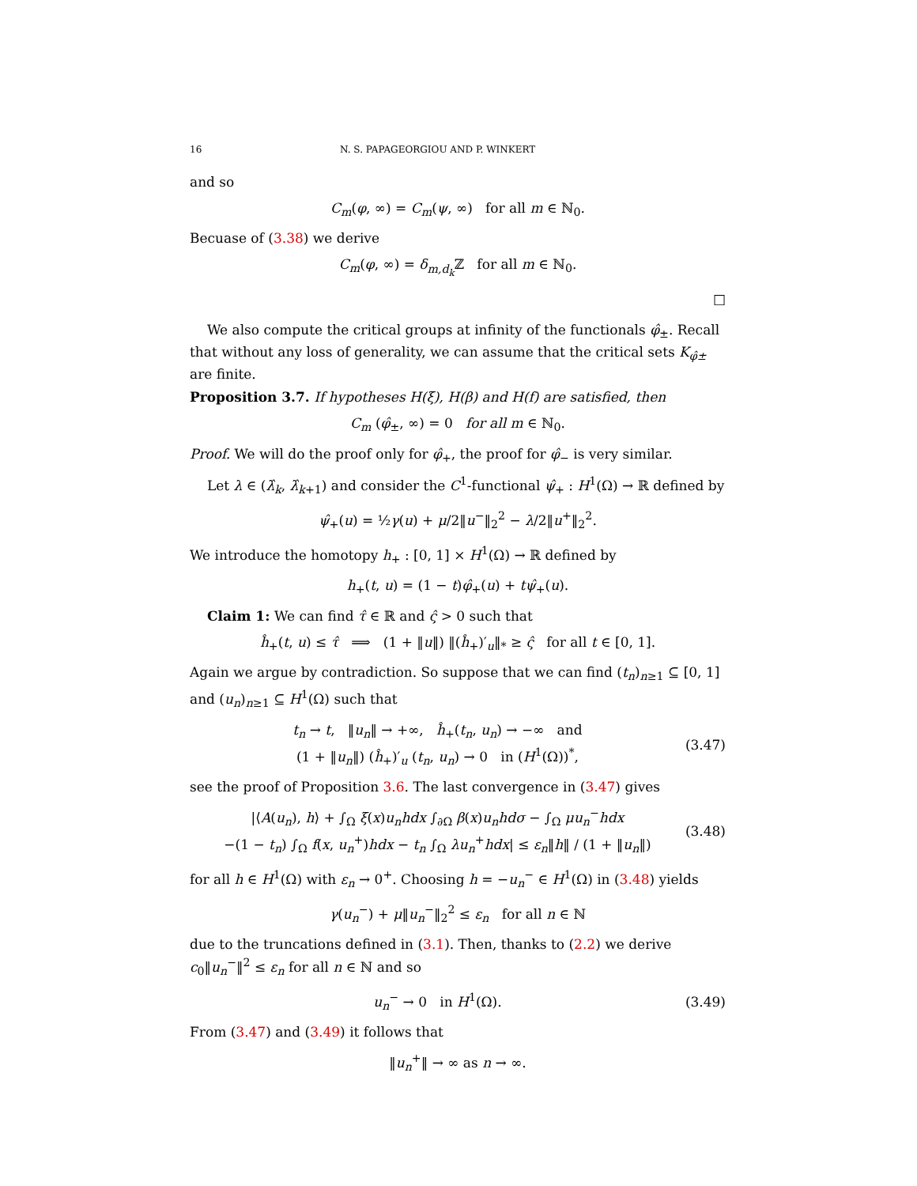16 N. S. PAPAGEORGIOU AND P. WINKERT
and so
C<sub>m</sub>(φ, ∞) = C<sub>m</sub>(ψ, ∞) for all m ∈ ℕ<sub>0</sub>.
Becuase of (3.38) we derive
C<sub>m</sub>(φ, ∞) = δ<sub>m,d<sub>k</sub></sub> ℤ for all m ∈ ℕ<sub>0</sub>.
□
We also compute the critical groups at infinity of the functionals φ̂<sub>±</sub>. Recall that without any loss of generality, we can assume that the critical sets K<sub>φ̂±</sub> are finite.
Proposition 3.7. If hypotheses H(ξ), H(β) and H(f) are satisfied, then
C<sub>m</sub> (φ̂<sub>±</sub>, ∞) = 0 for all m ∈ ℕ<sub>0</sub>.
Proof. We will do the proof only for φ̂<sub>+</sub>, the proof for φ̂<sub>−</sub> is very similar.
Let λ ∈ (λ̂<sub>k</sub>, λ̂<sub>k+1</sub>) and consider the C<sup>1</sup>-functional ψ̂<sub>+</sub> : H<sup>1</sup>(Ω) → ℝ defined by
ψ̂<sub>+</sub>(u) = ½γ(u) + μ/2‖u<sup>−</sup>‖<sub>2</sub><sup>2</sup> − λ/2‖u<sup>+</sup>‖<sub>2</sub><sup>2</sup>.
We introduce the homotopy h<sub>+</sub> : [0, 1] × H<sup>1</sup>(Ω) → ℝ defined by
h<sub>+</sub>(t, u) = (1 − t)φ̂<sub>+</sub>(u) + tψ̂<sub>+</sub>(u).
Claim 1: We can find τ̂ ∈ ℝ and ς̂ > 0 such that
ĥ<sub>+</sub>(t, u) ≤ τ̂ ⟹ (1 + ‖u‖) ‖(ĥ<sub>+</sub>)′<sub>u</sub>‖<sub>*</sub> ≥ ς̂ for all t ∈ [0, 1].
Again we argue by contradiction. So suppose that we can find (t<sub>n</sub>)<sub>n≥1</sub> ⊆ [0, 1] and (u<sub>n</sub>)<sub>n≥1</sub> ⊆ H<sup>1</sup>(Ω) such that
t<sub>n</sub> → t, ‖u<sub>n</sub>‖ → +∞, ĥ<sub>+</sub>(t<sub>n</sub>, u<sub>n</sub>) → −∞ and
(1 + ‖u<sub>n</sub>‖) (ĥ<sub>+</sub>)′<sub>u</sub> (t<sub>n</sub>, u<sub>n</sub>) → 0 in (H<sup>1</sup>(Ω))<sup>*</sup>,
(3.47)
see the proof of Proposition 3.6. The last convergence in (3.47) gives
|⟨A(u<sub>n</sub>), h⟩ + ∫<sub>Ω</sub> ξ(x)u<sub>n</sub>hdx ∫<sub>∂Ω</sub> β(x)u<sub>n</sub>hdσ − ∫<sub>Ω</sub> μu<sub>n</sub><sup>−</sup>hdx
−(1 − t<sub>n</sub>) ∫<sub>Ω</sub> f(x, u<sub>n</sub><sup>+</sup>)hdx − t<sub>n</sub> ∫<sub>Ω</sub> λu<sub>n</sub><sup>+</sup>hdx| ≤ ε<sub>n</sub>‖h‖ / (1 + ‖u<sub>n</sub>‖)
(3.48)
for all h ∈ H<sup>1</sup>(Ω) with ε<sub>n</sub> → 0<sup>+</sup>. Choosing h = −u<sub>n</sub><sup>−</sup> ∈ H<sup>1</sup>(Ω) in (3.48) yields
γ(u<sub>n</sub><sup>−</sup>) + μ‖u<sub>n</sub><sup>−</sup>‖<sub>2</sub><sup>2</sup> ≤ ε<sub>n</sub> for all n ∈ ℕ
due to the truncations defined in (3.1). Then, thanks to (2.2) we derive c<sub>0</sub>‖u<sub>n</sub><sup>−</sup>‖<sup>2</sup> ≤ ε<sub>n</sub> for all n ∈ ℕ and so
u<sub>n</sub><sup>−</sup> → 0 in H<sup>1</sup>(Ω). (3.49)
From (3.47) and (3.49) it follows that
‖u<sub>n</sub><sup>+</sup>‖ → ∞ as n → ∞.